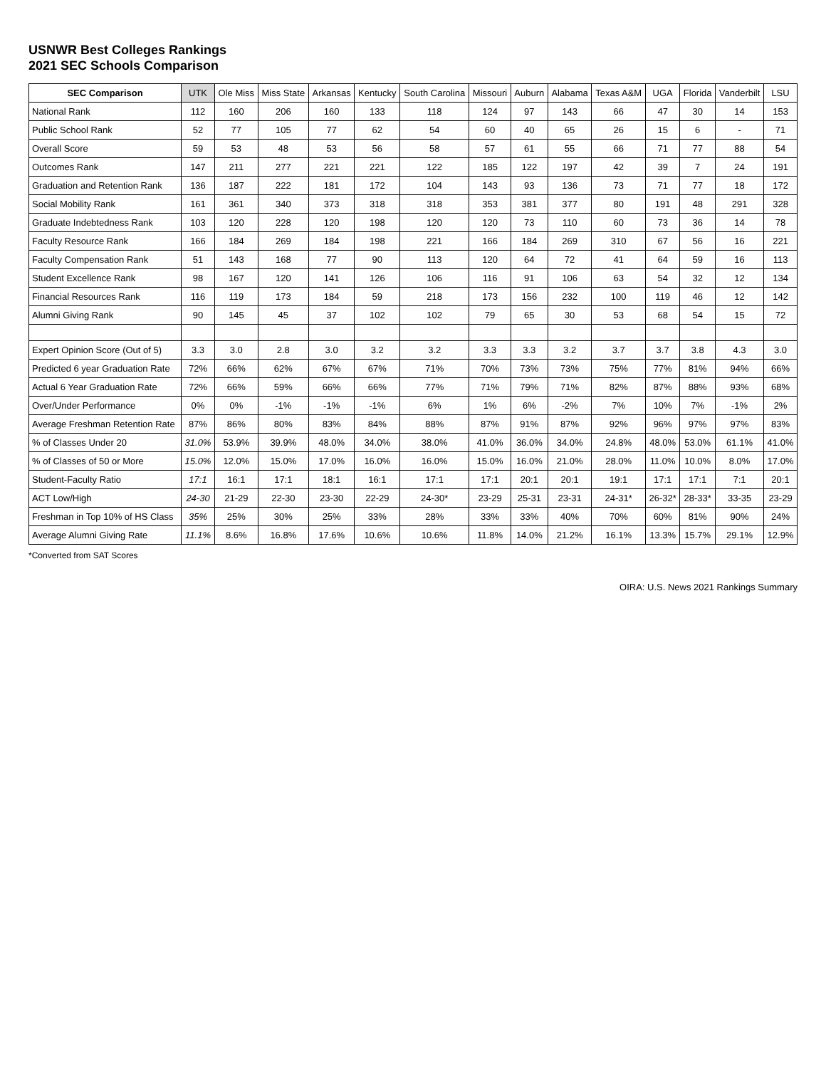USNWR Best Colleges Rankings
2021 SEC Schools Comparison
| SEC Comparison | UTK | Ole Miss | Miss State | Arkansas | Kentucky | South Carolina | Missouri | Auburn | Alabama | Texas A&M | UGA | Florida | Vanderbilt | LSU |
| --- | --- | --- | --- | --- | --- | --- | --- | --- | --- | --- | --- | --- | --- | --- |
| National Rank | 112 | 160 | 206 | 160 | 133 | 118 | 124 | 97 | 143 | 66 | 47 | 30 | 14 | 153 |
| Public School Rank | 52 | 77 | 105 | 77 | 62 | 54 | 60 | 40 | 65 | 26 | 15 | 6 | - | 71 |
| Overall Score | 59 | 53 | 48 | 53 | 56 | 58 | 57 | 61 | 55 | 66 | 71 | 77 | 88 | 54 |
| Outcomes Rank | 147 | 211 | 277 | 221 | 221 | 122 | 185 | 122 | 197 | 42 | 39 | 7 | 24 | 191 |
| Graduation and Retention Rank | 136 | 187 | 222 | 181 | 172 | 104 | 143 | 93 | 136 | 73 | 71 | 77 | 18 | 172 |
| Social Mobility Rank | 161 | 361 | 340 | 373 | 318 | 318 | 353 | 381 | 377 | 80 | 191 | 48 | 291 | 328 |
| Graduate Indebtedness Rank | 103 | 120 | 228 | 120 | 198 | 120 | 120 | 73 | 110 | 60 | 73 | 36 | 14 | 78 |
| Faculty Resource Rank | 166 | 184 | 269 | 184 | 198 | 221 | 166 | 184 | 269 | 310 | 67 | 56 | 16 | 221 |
| Faculty Compensation Rank | 51 | 143 | 168 | 77 | 90 | 113 | 120 | 64 | 72 | 41 | 64 | 59 | 16 | 113 |
| Student Excellence Rank | 98 | 167 | 120 | 141 | 126 | 106 | 116 | 91 | 106 | 63 | 54 | 32 | 12 | 134 |
| Financial Resources Rank | 116 | 119 | 173 | 184 | 59 | 218 | 173 | 156 | 232 | 100 | 119 | 46 | 12 | 142 |
| Alumni Giving Rank | 90 | 145 | 45 | 37 | 102 | 102 | 79 | 65 | 30 | 53 | 68 | 54 | 15 | 72 |
| Expert Opinion Score (Out of 5) | 3.3 | 3.0 | 2.8 | 3.0 | 3.2 | 3.2 | 3.3 | 3.3 | 3.2 | 3.7 | 3.7 | 3.8 | 4.3 | 3.0 |
| Predicted 6 year Graduation Rate | 72% | 66% | 62% | 67% | 67% | 71% | 70% | 73% | 73% | 75% | 77% | 81% | 94% | 66% |
| Actual 6 Year Graduation Rate | 72% | 66% | 59% | 66% | 66% | 77% | 71% | 79% | 71% | 82% | 87% | 88% | 93% | 68% |
| Over/Under Performance | 0% | 0% | -1% | -1% | -1% | 6% | 1% | 6% | -2% | 7% | 10% | 7% | -1% | 2% |
| Average Freshman Retention Rate | 87% | 86% | 80% | 83% | 84% | 88% | 87% | 91% | 87% | 92% | 96% | 97% | 97% | 83% |
| % of Classes Under 20 | 31.0% | 53.9% | 39.9% | 48.0% | 34.0% | 38.0% | 41.0% | 36.0% | 34.0% | 24.8% | 48.0% | 53.0% | 61.1% | 41.0% |
| % of Classes of 50 or More | 15.0% | 12.0% | 15.0% | 17.0% | 16.0% | 16.0% | 15.0% | 16.0% | 21.0% | 28.0% | 11.0% | 10.0% | 8.0% | 17.0% |
| Student-Faculty Ratio | 17:1 | 16:1 | 17:1 | 18:1 | 16:1 | 17:1 | 17:1 | 20:1 | 20:1 | 19:1 | 17:1 | 17:1 | 7:1 | 20:1 |
| ACT Low/High | 24-30 | 21-29 | 22-30 | 23-30 | 22-29 | 24-30* | 23-29 | 25-31 | 23-31 | 24-31* | 26-32* | 28-33* | 33-35 | 23-29 |
| Freshman in Top 10% of HS Class | 35% | 25% | 30% | 25% | 33% | 28% | 33% | 33% | 40% | 70% | 60% | 81% | 90% | 24% |
| Average Alumni Giving Rate | 11.1% | 8.6% | 16.8% | 17.6% | 10.6% | 10.6% | 11.8% | 14.0% | 21.2% | 16.1% | 13.3% | 15.7% | 29.1% | 12.9% |
*Converted from SAT Scores
OIRA: U.S. News 2021 Rankings Summary